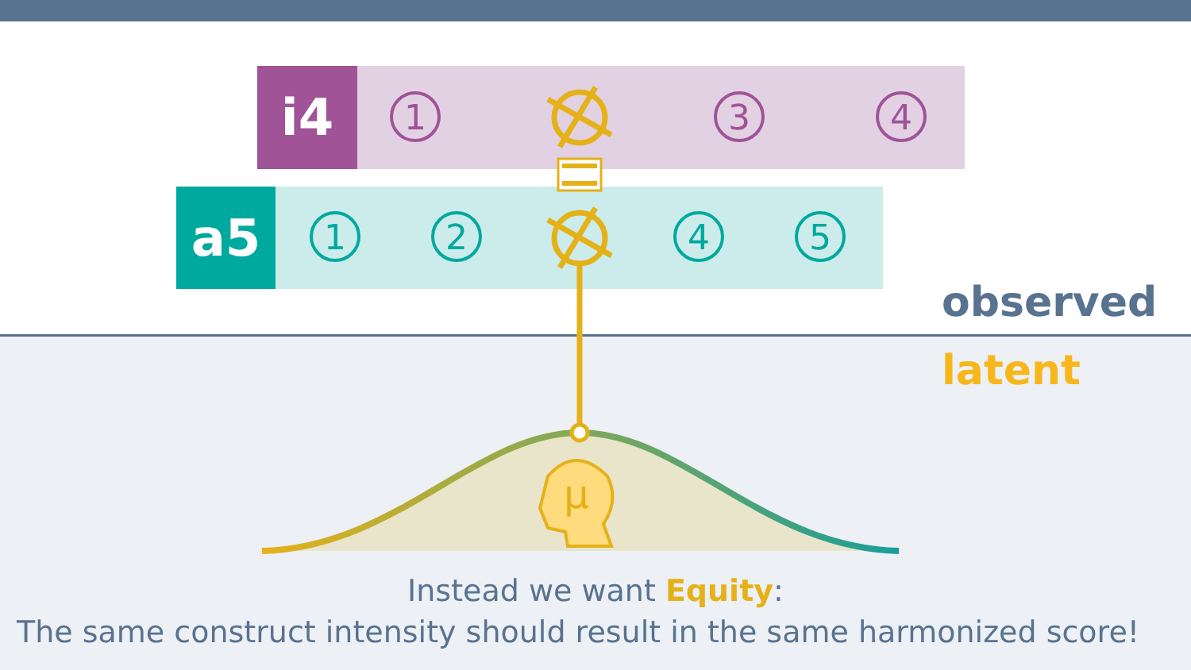i4
1 3 4
a5
1 2 4 5
μ
observed
latent
Instead we want Equity:
The same construct intensity should result in the same harmonized score!